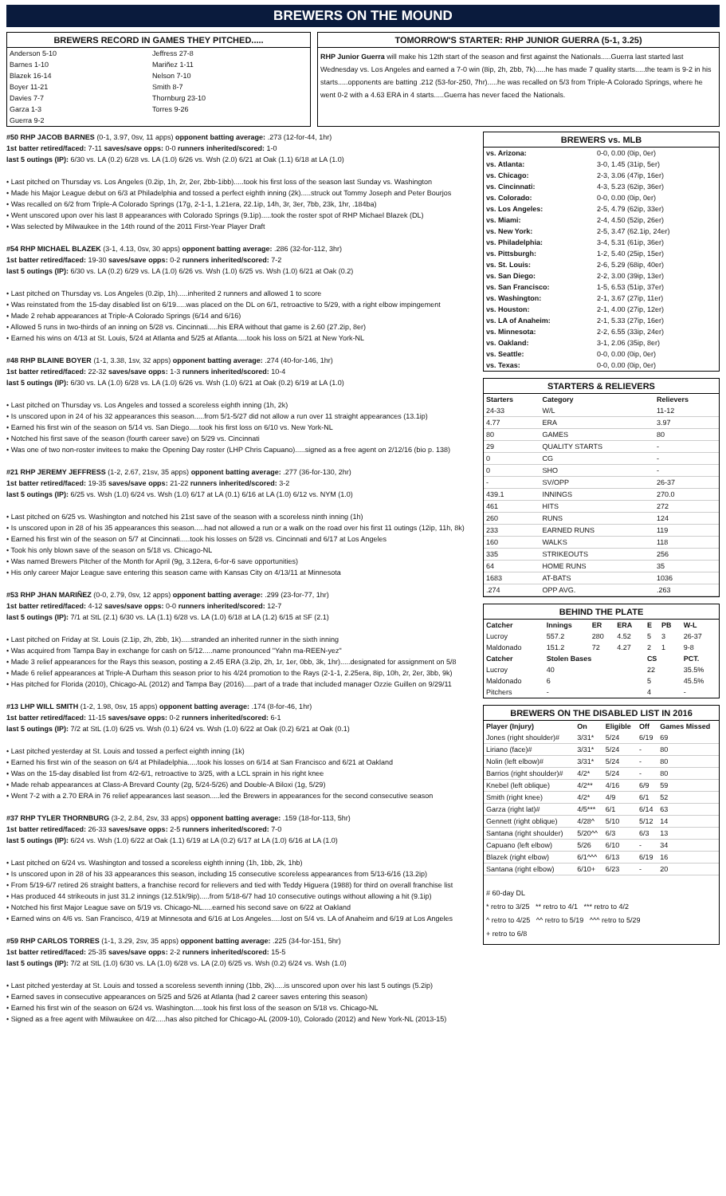BREWERS ON THE MOUND
BREWERS RECORD IN GAMES THEY PITCHED.....
| Anderson 5-10 | Jeffress 27-8 |
| Barnes 1-10 | Mariñez 1-11 |
| Blazek 16-14 | Nelson 7-10 |
| Boyer 11-21 | Smith 8-7 |
| Davies 7-7 | Thornburg 23-10 |
| Garza 1-3 | Torres 9-26 |
| Guerra 9-2 | |
TOMORROW'S STARTER: RHP JUNIOR GUERRA (5-1, 3.25)
RHP Junior Guerra will make his 12th start of the season and first against the Nationals.....Guerra last started last Wednesday vs. Los Angeles and earned a 7-0 win (8ip, 2h, 2bb, 7k).....he has made 7 quality starts.....the team is 9-2 in his starts.....opponents are batting .212 (53-for-250, 7hr).....he was recalled on 5/3 from Triple-A Colorado Springs, where he went 0-2 with a 4.63 ERA in 4 starts.....Guerra has never faced the Nationals.
#50 RHP JACOB BARNES (0-1, 3.97, 0sv, 11 apps) opponent batting average: .273 (12-for-44, 1hr)
1st batter retired/faced: 7-11 saves/save opps: 0-0 runners inherited/scored: 1-0
last 5 outings (IP): 6/30 vs. LA (0.2) 6/28 vs. LA (1.0) 6/26 vs. Wsh (2.0) 6/21 at Oak (1.1) 6/18 at LA (1.0)
• Last pitched on Thursday vs. Los Angeles (0.2ip, 1h, 2r, 2er, 2bb-1ibb).....took his first loss of the season last Sunday vs. Washington
• Made his Major League debut on 6/3 at Philadelphia and tossed a perfect eighth inning (2k).....struck out Tommy Joseph and Peter Bourjos
• Was recalled on 6/2 from Triple-A Colorado Springs (17g, 2-1-1, 1.21era, 22.1ip, 14h, 3r, 3er, 7bb, 23k, 1hr, .184ba)
• Went unscored upon over his last 8 appearances with Colorado Springs (9.1ip).....took the roster spot of RHP Michael Blazek (DL)
• Was selected by Milwaukee in the 14th round of the 2011 First-Year Player Draft
#54 RHP MICHAEL BLAZEK (3-1, 4.13, 0sv, 30 apps) opponent batting average: .286 (32-for-112, 3hr)
1st batter retired/faced: 19-30 saves/save opps: 0-2 runners inherited/scored: 7-2
last 5 outings (IP): 6/30 vs. LA (0.2) 6/29 vs. LA (1.0) 6/26 vs. Wsh (1.0) 6/25 vs. Wsh (1.0) 6/21 at Oak (0.2)
• Last pitched on Thursday vs. Los Angeles (0.2ip, 1h).....inherited 2 runners and allowed 1 to score
• Was reinstated from the 15-day disabled list on 6/19.....was placed on the DL on 6/1, retroactive to 5/29, with a right elbow impingement
• Made 2 rehab appearances at Triple-A Colorado Springs (6/14 and 6/16)
• Allowed 5 runs in two-thirds of an inning on 5/28 vs. Cincinnati.....his ERA without that game is 2.60 (27.2ip, 8er)
• Earned his wins on 4/13 at St. Louis, 5/24 at Atlanta and 5/25 at Atlanta.....took his loss on 5/21 at New York-NL
#48 RHP BLAINE BOYER (1-1, 3.38, 1sv, 32 apps) opponent batting average: .274 (40-for-146, 1hr)
1st batter retired/faced: 22-32 saves/save opps: 1-3 runners inherited/scored: 10-4
last 5 outings (IP): 6/30 vs. LA (1.0) 6/28 vs. LA (1.0) 6/26 vs. Wsh (1.0) 6/21 at Oak (0.2) 6/19 at LA (1.0)
• Last pitched on Thursday vs. Los Angeles and tossed a scoreless eighth inning (1h, 2k)
• Is unscored upon in 24 of his 32 appearances this season.....from 5/1-5/27 did not allow a run over 11 straight appearances (13.1ip)
• Earned his first win of the season on 5/14 vs. San Diego.....took his first loss on 6/10 vs. New York-NL
• Notched his first save of the season (fourth career save) on 5/29 vs. Cincinnati
• Was one of two non-roster invitees to make the Opening Day roster (LHP Chris Capuano).....signed as a free agent on 2/12/16 (bio p. 138)
#21 RHP JEREMY JEFFRESS (1-2, 2.67, 21sv, 35 apps) opponent batting average: .277 (36-for-130, 2hr)
1st batter retired/faced: 19-35 saves/save opps: 21-22 runners inherited/scored: 3-2
last 5 outings (IP): 6/25 vs. Wsh (1.0) 6/24 vs. Wsh (1.0) 6/17 at LA (0.1) 6/16 at LA (1.0) 6/12 vs. NYM (1.0)
• Last pitched on 6/25 vs. Washington and notched his 21st save of the season with a scoreless ninth inning (1h)
• Is unscored upon in 28 of his 35 appearances this season.....had not allowed a run or a walk on the road over his first 11 outings (12ip, 11h, 8k)
• Earned his first win of the season on 5/7 at Cincinnati.....took his losses on 5/28 vs. Cincinnati and 6/17 at Los Angeles
• Took his only blown save of the season on 5/18 vs. Chicago-NL
• Was named Brewers Pitcher of the Month for April (9g, 3.12era, 6-for-6 save opportunities)
• His only career Major League save entering this season came with Kansas City on 4/13/11 at Minnesota
#53 RHP JHAN MARIÑEZ (0-0, 2.79, 0sv, 12 apps) opponent batting average: .299 (23-for-77, 1hr)
1st batter retired/faced: 4-12 saves/save opps: 0-0 runners inherited/scored: 12-7
last 5 outings (IP): 7/1 at StL (2.1) 6/30 vs. LA (1.1) 6/28 vs. LA (1.0) 6/18 at LA (1.2) 6/15 at SF (2.1)
• Last pitched on Friday at St. Louis (2.1ip, 2h, 2bb, 1k).....stranded an inherited runner in the sixth inning
• Was acquired from Tampa Bay in exchange for cash on 5/12.....name pronounced "Yahn ma-REEN-yez"
• Made 3 relief appearances for the Rays this season, posting a 2.45 ERA (3.2ip, 2h, 1r, 1er, 0bb, 3k, 1hr).....designated for assignment on 5/8
• Made 6 relief appearances at Triple-A Durham this season prior to his 4/24 promotion to the Rays (2-1-1, 2.25era, 8ip, 10h, 2r, 2er, 3bb, 9k)
• Has pitched for Florida (2010), Chicago-AL (2012) and Tampa Bay (2016).....part of a trade that included manager Ozzie Guillen on 9/29/11
#13 LHP WILL SMITH (1-2, 1.98, 0sv, 15 apps) opponent batting average: .174 (8-for-46, 1hr)
1st batter retired/faced: 11-15 saves/save opps: 0-2 runners inherited/scored: 6-1
last 5 outings (IP): 7/2 at StL (1.0) 6/25 vs. Wsh (0.1) 6/24 vs. Wsh (1.0) 6/22 at Oak (0.2) 6/21 at Oak (0.1)
• Last pitched yesterday at St. Louis and tossed a perfect eighth inning (1k)
• Earned his first win of the season on 6/4 at Philadelphia.....took his losses on 6/14 at San Francisco and 6/21 at Oakland
• Was on the 15-day disabled list from 4/2-6/1, retroactive to 3/25, with a LCL sprain in his right knee
• Made rehab appearances at Class-A Brevard County (2g, 5/24-5/26) and Double-A Biloxi (1g, 5/29)
• Went 7-2 with a 2.70 ERA in 76 relief appearances last season.....led the Brewers in appearances for the second consecutive season
#37 RHP TYLER THORNBURG (3-2, 2.84, 2sv, 33 apps) opponent batting average: .159 (18-for-113, 5hr)
1st batter retired/faced: 26-33 saves/save opps: 2-5 runners inherited/scored: 7-0
last 5 outings (IP): 6/24 vs. Wsh (1.0) 6/22 at Oak (1.1) 6/19 at LA (0.2) 6/17 at LA (1.0) 6/16 at LA (1.0)
• Last pitched on 6/24 vs. Washington and tossed a scoreless eighth inning (1h, 1bb, 2k, 1hb)
• Is unscored upon in 28 of his 33 appearances this season, including 15 consecutive scoreless appearances from 5/13-6/16 (13.2ip)
• From 5/19-6/7 retired 26 straight batters, a franchise record for relievers and tied with Teddy Higuera (1988) for third on overall franchise list
• Has produced 44 strikeouts in just 31.2 innings (12.51k/9ip).....from 5/18-6/7 had 10 consecutive outings without allowing a hit (9.1ip)
• Notched his first Major League save on 5/19 vs. Chicago-NL.....earned his second save on 6/22 at Oakland
• Earned wins on 4/6 vs. San Francisco, 4/19 at Minnesota and 6/16 at Los Angeles.....lost on 5/4 vs. LA of Anaheim and 6/19 at Los Angeles
#59 RHP CARLOS TORRES (1-1, 3.29, 2sv, 35 apps) opponent batting average: .225 (34-for-151, 5hr)
1st batter retired/faced: 25-35 saves/save opps: 2-2 runners inherited/scored: 15-5
last 5 outings (IP): 7/2 at StL (1.0) 6/30 vs. LA (1.0) 6/28 vs. LA (2.0) 6/25 vs. Wsh (0.2) 6/24 vs. Wsh (1.0)
• Last pitched yesterday at St. Louis and tossed a scoreless seventh inning (1bb, 2k).....is unscored upon over his last 5 outings (5.2ip)
• Earned saves in consecutive appearances on 5/25 and 5/26 at Atlanta (had 2 career saves entering this season)
• Earned his first win of the season on 6/24 vs. Washington.....took his first loss of the season on 5/18 vs. Chicago-NL
• Signed as a free agent with Milwaukee on 4/2.....has also pitched for Chicago-AL (2009-10), Colorado (2012) and New York-NL (2013-15)
BREWERS vs. MLB
| vs. Arizona: | 0-0, 0.00 (0ip, 0er) |
| vs. Atlanta: | 3-0, 1.45 (31ip, 5er) |
| vs. Chicago: | 2-3, 3.06 (47ip, 16er) |
| vs. Cincinnati: | 4-3, 5.23 (62ip, 36er) |
| vs. Colorado: | 0-0, 0.00 (0ip, 0er) |
| vs. Los Angeles: | 2-5, 4.79 (62ip, 33er) |
| vs. Miami: | 2-4, 4.50 (52ip, 26er) |
| vs. New York: | 2-5, 3.47 (62.1ip, 24er) |
| vs. Philadelphia: | 3-4, 5.31 (61ip, 36er) |
| vs. Pittsburgh: | 1-2, 5.40 (25ip, 15er) |
| vs. St. Louis: | 2-6, 5.29 (68ip, 40er) |
| vs. San Diego: | 2-2, 3.00 (39ip, 13er) |
| vs. San Francisco: | 1-5, 6.53 (51ip, 37er) |
| vs. Washington: | 2-1, 3.67 (27ip, 11er) |
| vs. Houston: | 2-1, 4.00 (27ip, 12er) |
| vs. LA of Anaheim: | 2-1, 5.33 (27ip, 16er) |
| vs. Minnesota: | 2-2, 6.55 (33ip, 24er) |
| vs. Oakland: | 3-1, 2.06 (35ip, 8er) |
| vs. Seattle: | 0-0, 0.00 (0ip, 0er) |
| vs. Texas: | 0-0, 0.00 (0ip, 0er) |
STARTERS & RELIEVERS
| Starters | Category | Relievers |
| --- | --- | --- |
| 24-33 | W/L | 11-12 |
| 4.77 | ERA | 3.97 |
| 80 | GAMES | 80 |
| 29 | QUALITY STARTS | - |
| 0 | CG | - |
| 0 | SHO | - |
| - | SV/OPP | 26-37 |
| 439.1 | INNINGS | 270.0 |
| 461 | HITS | 272 |
| 260 | RUNS | 124 |
| 233 | EARNED RUNS | 119 |
| 160 | WALKS | 118 |
| 335 | STRIKEOUTS | 256 |
| 64 | HOME RUNS | 35 |
| 1683 | AT-BATS | 1036 |
| .274 | OPP AVG. | .263 |
BEHIND THE PLATE
| Catcher | Innings | ER | ERA | E | PB | W-L |
| --- | --- | --- | --- | --- | --- | --- |
| Lucroy | 557.2 | 280 | 4.52 | 5 | 3 | 26-37 |
| Maldonado | 151.2 | 72 | 4.27 | 2 | 1 | 9-8 |
| Catcher | Stolen Bases | | | CS | | PCT. |
| Lucroy | 40 | | | 22 | | 35.5% |
| Maldonado | 6 | | | 5 | | 45.5% |
| Pitchers | - | | | 4 | | - |
BREWERS ON THE DISABLED LIST IN 2016
| Player (Injury) | On | Eligible | Off | Games Missed |
| --- | --- | --- | --- | --- |
| Jones (right shoulder)# | 3/31* | 5/24 | 6/19 | 69 |
| Liriano (face)# | 3/31* | 5/24 | - | 80 |
| Nolin (left elbow)# | 3/31* | 5/24 | - | 80 |
| Barrios (right shoulder)# | 4/2* | 5/24 | - | 80 |
| Knebel (left oblique) | 4/2** | 4/16 | 6/9 | 59 |
| Smith (right knee) | 4/2* | 4/9 | 6/1 | 52 |
| Garza (right lat)# | 4/5*** | 6/1 | 6/14 | 63 |
| Gennett (right oblique) | 4/28^ | 5/10 | 5/12 | 14 |
| Santana (right shoulder) | 5/20^^ | 6/3 | 6/3 | 13 |
| Capuano (left elbow) | 5/26 | 6/10 | - | 34 |
| Blazek (right elbow) | 6/1^^^ | 6/13 | 6/19 | 16 |
| Santana (right elbow) | 6/10+ | 6/23 | - | 20 |
# 60-day DL
* retro to 3/25 ** retro to 4/1 *** retro to 4/2
^ retro to 4/25 ^^ retro to 5/19 ^^^ retro to 5/29
+ retro to 6/8